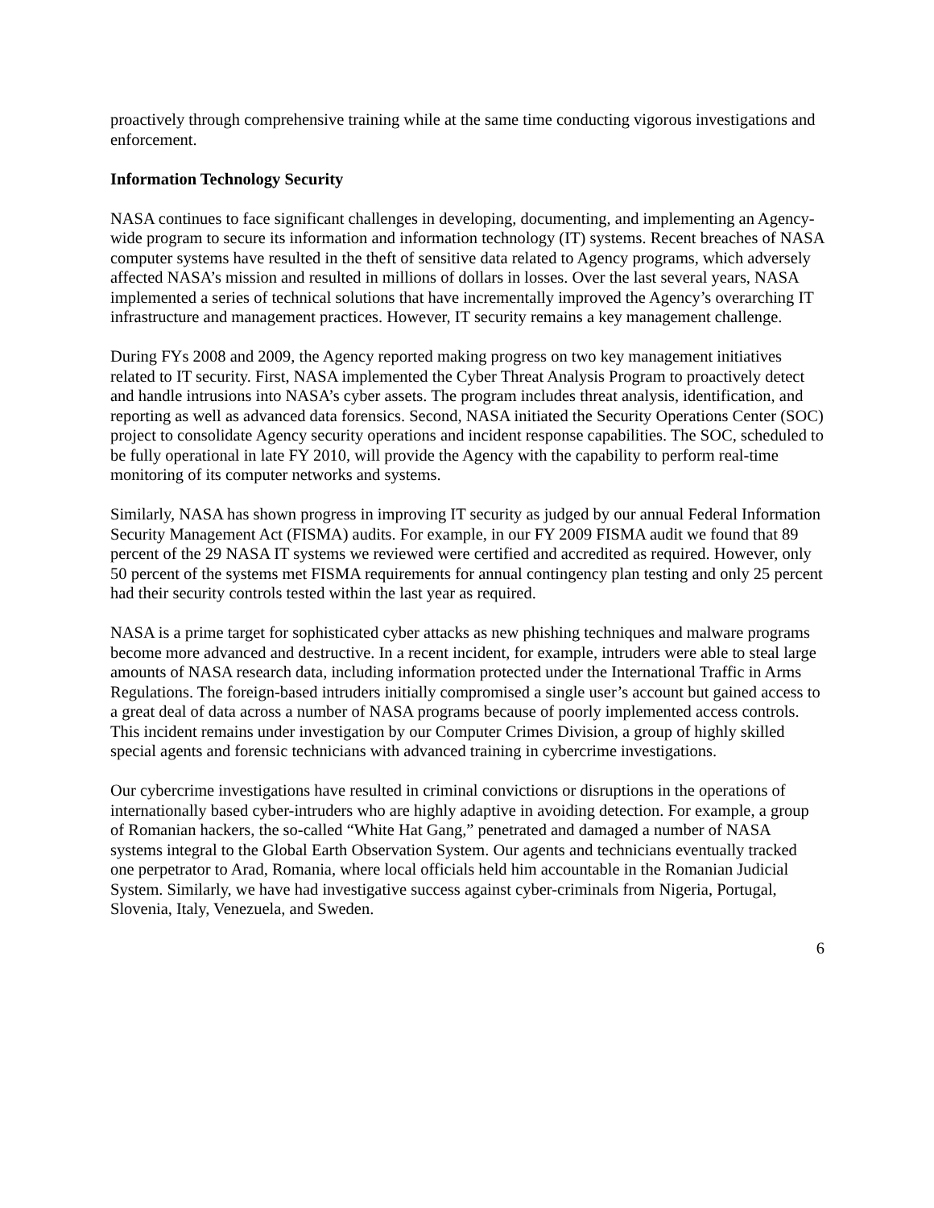proactively through comprehensive training while at the same time conducting vigorous investigations and enforcement.
Information Technology Security
NASA continues to face significant challenges in developing, documenting, and implementing an Agency-wide program to secure its information and information technology (IT) systems. Recent breaches of NASA computer systems have resulted in the theft of sensitive data related to Agency programs, which adversely affected NASA’s mission and resulted in millions of dollars in losses. Over the last several years, NASA implemented a series of technical solutions that have incrementally improved the Agency’s overarching IT infrastructure and management practices. However, IT security remains a key management challenge.
During FYs 2008 and 2009, the Agency reported making progress on two key management initiatives related to IT security. First, NASA implemented the Cyber Threat Analysis Program to proactively detect and handle intrusions into NASA’s cyber assets. The program includes threat analysis, identification, and reporting as well as advanced data forensics. Second, NASA initiated the Security Operations Center (SOC) project to consolidate Agency security operations and incident response capabilities. The SOC, scheduled to be fully operational in late FY 2010, will provide the Agency with the capability to perform real-time monitoring of its computer networks and systems.
Similarly, NASA has shown progress in improving IT security as judged by our annual Federal Information Security Management Act (FISMA) audits. For example, in our FY 2009 FISMA audit we found that 89 percent of the 29 NASA IT systems we reviewed were certified and accredited as required. However, only 50 percent of the systems met FISMA requirements for annual contingency plan testing and only 25 percent had their security controls tested within the last year as required.
NASA is a prime target for sophisticated cyber attacks as new phishing techniques and malware programs become more advanced and destructive. In a recent incident, for example, intruders were able to steal large amounts of NASA research data, including information protected under the International Traffic in Arms Regulations. The foreign-based intruders initially compromised a single user’s account but gained access to a great deal of data across a number of NASA programs because of poorly implemented access controls. This incident remains under investigation by our Computer Crimes Division, a group of highly skilled special agents and forensic technicians with advanced training in cybercrime investigations.
Our cybercrime investigations have resulted in criminal convictions or disruptions in the operations of internationally based cyber-intruders who are highly adaptive in avoiding detection. For example, a group of Romanian hackers, the so-called “White Hat Gang,” penetrated and damaged a number of NASA systems integral to the Global Earth Observation System. Our agents and technicians eventually tracked one perpetrator to Arad, Romania, where local officials held him accountable in the Romanian Judicial System. Similarly, we have had investigative success against cyber-criminals from Nigeria, Portugal, Slovenia, Italy, Venezuela, and Sweden.
6